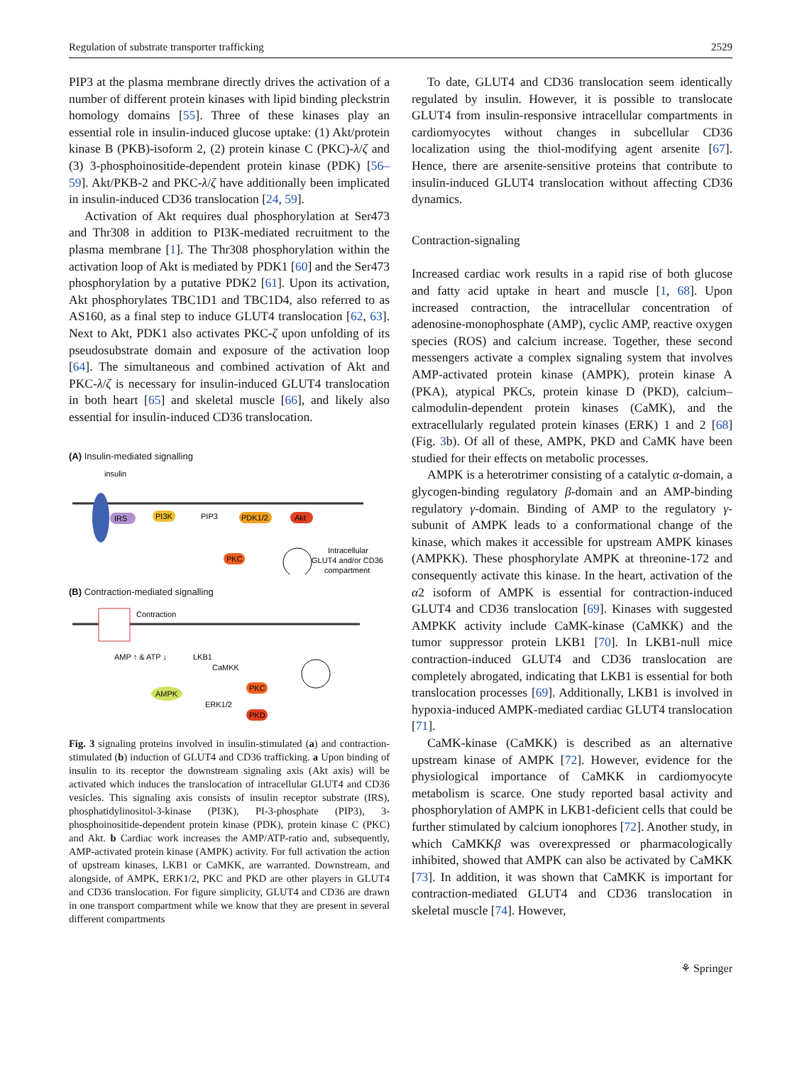Regulation of substrate transporter trafficking 2529
PIP3 at the plasma membrane directly drives the activation of a number of different protein kinases with lipid binding pleckstrin homology domains [55]. Three of these kinases play an essential role in insulin-induced glucose uptake: (1) Akt/protein kinase B (PKB)-isoform 2, (2) protein kinase C (PKC)-λ/ζ and (3) 3-phosphoinositide-dependent protein kinase (PDK) [56–59]. Akt/PKB-2 and PKC-λ/ζ have additionally been implicated in insulin-induced CD36 translocation [24, 59].
Activation of Akt requires dual phosphorylation at Ser473 and Thr308 in addition to PI3K-mediated recruitment to the plasma membrane [1]. The Thr308 phosphorylation within the activation loop of Akt is mediated by PDK1 [60] and the Ser473 phosphorylation by a putative PDK2 [61]. Upon its activation, Akt phosphorylates TBC1D1 and TBC1D4, also referred to as AS160, as a final step to induce GLUT4 translocation [62, 63]. Next to Akt, PDK1 also activates PKC-ζ upon unfolding of its pseudosubstrate domain and exposure of the activation loop [64]. The simultaneous and combined activation of Akt and PKC-λ/ζ is necessary for insulin-induced GLUT4 translocation in both heart [65] and skeletal muscle [66], and likely also essential for insulin-induced CD36 translocation.
(A) Insulin-mediated signalling
insulin
IRS
PI3K
PIP3
PDK1/2
Akt
PKC
Intracellular
GLUT4 and/or CD36
compartment
(B) Contraction-mediated signalling
Contraction
AMP ↑ & ATP ↓
LKB1
CaMKK
AMPK
PKC
ERK1/2
PKD
Fig. 3 signaling proteins involved in insulin-stimulated (a) and contraction-stimulated (b) induction of GLUT4 and CD36 trafficking. a Upon binding of insulin to its receptor the downstream signaling axis (Akt axis) will be activated which induces the translocation of intracellular GLUT4 and CD36 vesicles. This signaling axis consists of insulin receptor substrate (IRS), phosphatidylinositol-3-kinase (PI3K), PI-3-phosphate (PIP3), 3-phosphoinositide-dependent protein kinase (PDK), protein kinase C (PKC) and Akt. b Cardiac work increases the AMP/ATP-ratio and, subsequently, AMP-activated protein kinase (AMPK) activity. For full activation the action of upstream kinases, LKB1 or CaMKK, are warranted. Downstream, and alongside, of AMPK, ERK1/2, PKC and PKD are other players in GLUT4 and CD36 translocation. For figure simplicity, GLUT4 and CD36 are drawn in one transport compartment while we know that they are present in several different compartments
To date, GLUT4 and CD36 translocation seem identically regulated by insulin. However, it is possible to translocate GLUT4 from insulin-responsive intracellular compartments in cardiomyocytes without changes in subcellular CD36 localization using the thiol-modifying agent arsenite [67]. Hence, there are arsenite-sensitive proteins that contribute to insulin-induced GLUT4 translocation without affecting CD36 dynamics.
Contraction-signaling
Increased cardiac work results in a rapid rise of both glucose and fatty acid uptake in heart and muscle [1, 68]. Upon increased contraction, the intracellular concentration of adenosine-monophosphate (AMP), cyclic AMP, reactive oxygen species (ROS) and calcium increase. Together, these second messengers activate a complex signaling system that involves AMP-activated protein kinase (AMPK), protein kinase A (PKA), atypical PKCs, protein kinase D (PKD), calcium–calmodulin-dependent protein kinases (CaMK), and the extracellularly regulated protein kinases (ERK) 1 and 2 [68] (Fig. 3b). Of all of these, AMPK, PKD and CaMK have been studied for their effects on metabolic processes.
AMPK is a heterotrimer consisting of a catalytic α-domain, a glycogen-binding regulatory β-domain and an AMP-binding regulatory γ-domain. Binding of AMP to the regulatory γ-subunit of AMPK leads to a conformational change of the kinase, which makes it accessible for upstream AMPK kinases (AMPKK). These phosphorylate AMPK at threonine-172 and consequently activate this kinase. In the heart, activation of the α2 isoform of AMPK is essential for contraction-induced GLUT4 and CD36 translocation [69]. Kinases with suggested AMPKK activity include CaMK-kinase (CaMKK) and the tumor suppressor protein LKB1 [70]. In LKB1-null mice contraction-induced GLUT4 and CD36 translocation are completely abrogated, indicating that LKB1 is essential for both translocation processes [69]. Additionally, LKB1 is involved in hypoxia-induced AMPK-mediated cardiac GLUT4 translocation [71].
CaMK-kinase (CaMKK) is described as an alternative upstream kinase of AMPK [72]. However, evidence for the physiological importance of CaMKK in cardiomyocyte metabolism is scarce. One study reported basal activity and phosphorylation of AMPK in LKB1-deficient cells that could be further stimulated by calcium ionophores [72]. Another study, in which CaMKKβ was overexpressed or pharmacologically inhibited, showed that AMPK can also be activated by CaMKK [73]. In addition, it was shown that CaMKK is important for contraction-mediated GLUT4 and CD36 translocation in skeletal muscle [74]. However,
⚘ Springer